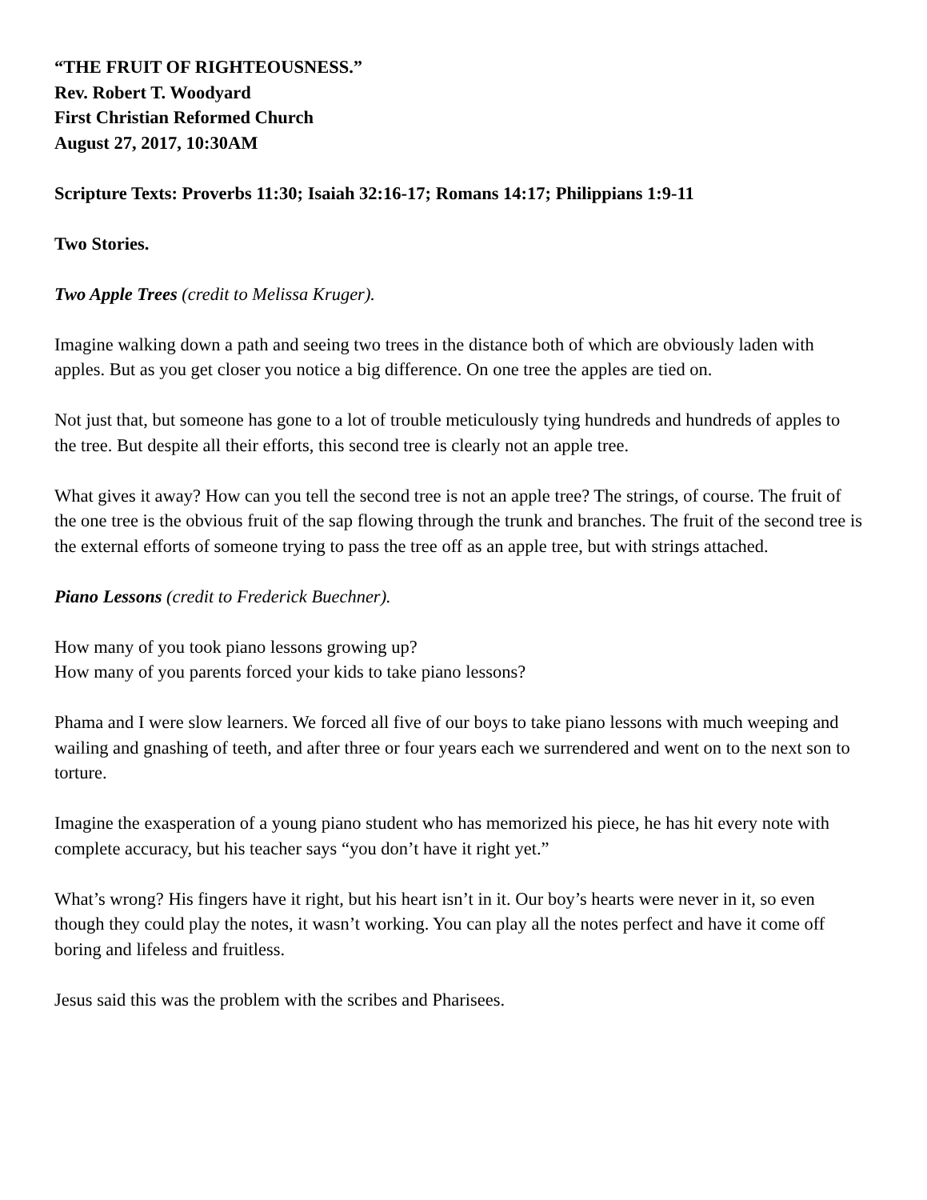“THE FRUIT OF RIGHTEOUSNESS.”
Rev. Robert T. Woodyard
First Christian Reformed Church
August 27, 2017, 10:30AM
Scripture Texts: Proverbs 11:30; Isaiah 32:16-17; Romans 14:17; Philippians 1:9-11
Two Stories.
Two Apple Trees (credit to Melissa Kruger).
Imagine walking down a path and seeing two trees in the distance both of which are obviously laden with apples. But as you get closer you notice a big difference. On one tree the apples are tied on.
Not just that, but someone has gone to a lot of trouble meticulously tying hundreds and hundreds of apples to the tree. But despite all their efforts, this second tree is clearly not an apple tree.
What gives it away? How can you tell the second tree is not an apple tree? The strings, of course. The fruit of the one tree is the obvious fruit of the sap flowing through the trunk and branches. The fruit of the second tree is the external efforts of someone trying to pass the tree off as an apple tree, but with strings attached.
Piano Lessons (credit to Frederick Buechner).
How many of you took piano lessons growing up?
How many of you parents forced your kids to take piano lessons?
Phama and I were slow learners. We forced all five of our boys to take piano lessons with much weeping and wailing and gnashing of teeth, and after three or four years each we surrendered and went on to the next son to torture.
Imagine the exasperation of a young piano student who has memorized his piece, he has hit every note with complete accuracy, but his teacher says “you don’t have it right yet.”
What’s wrong? His fingers have it right, but his heart isn’t in it. Our boy’s hearts were never in it, so even though they could play the notes, it wasn’t working. You can play all the notes perfect and have it come off boring and lifeless and fruitless.
Jesus said this was the problem with the scribes and Pharisees.